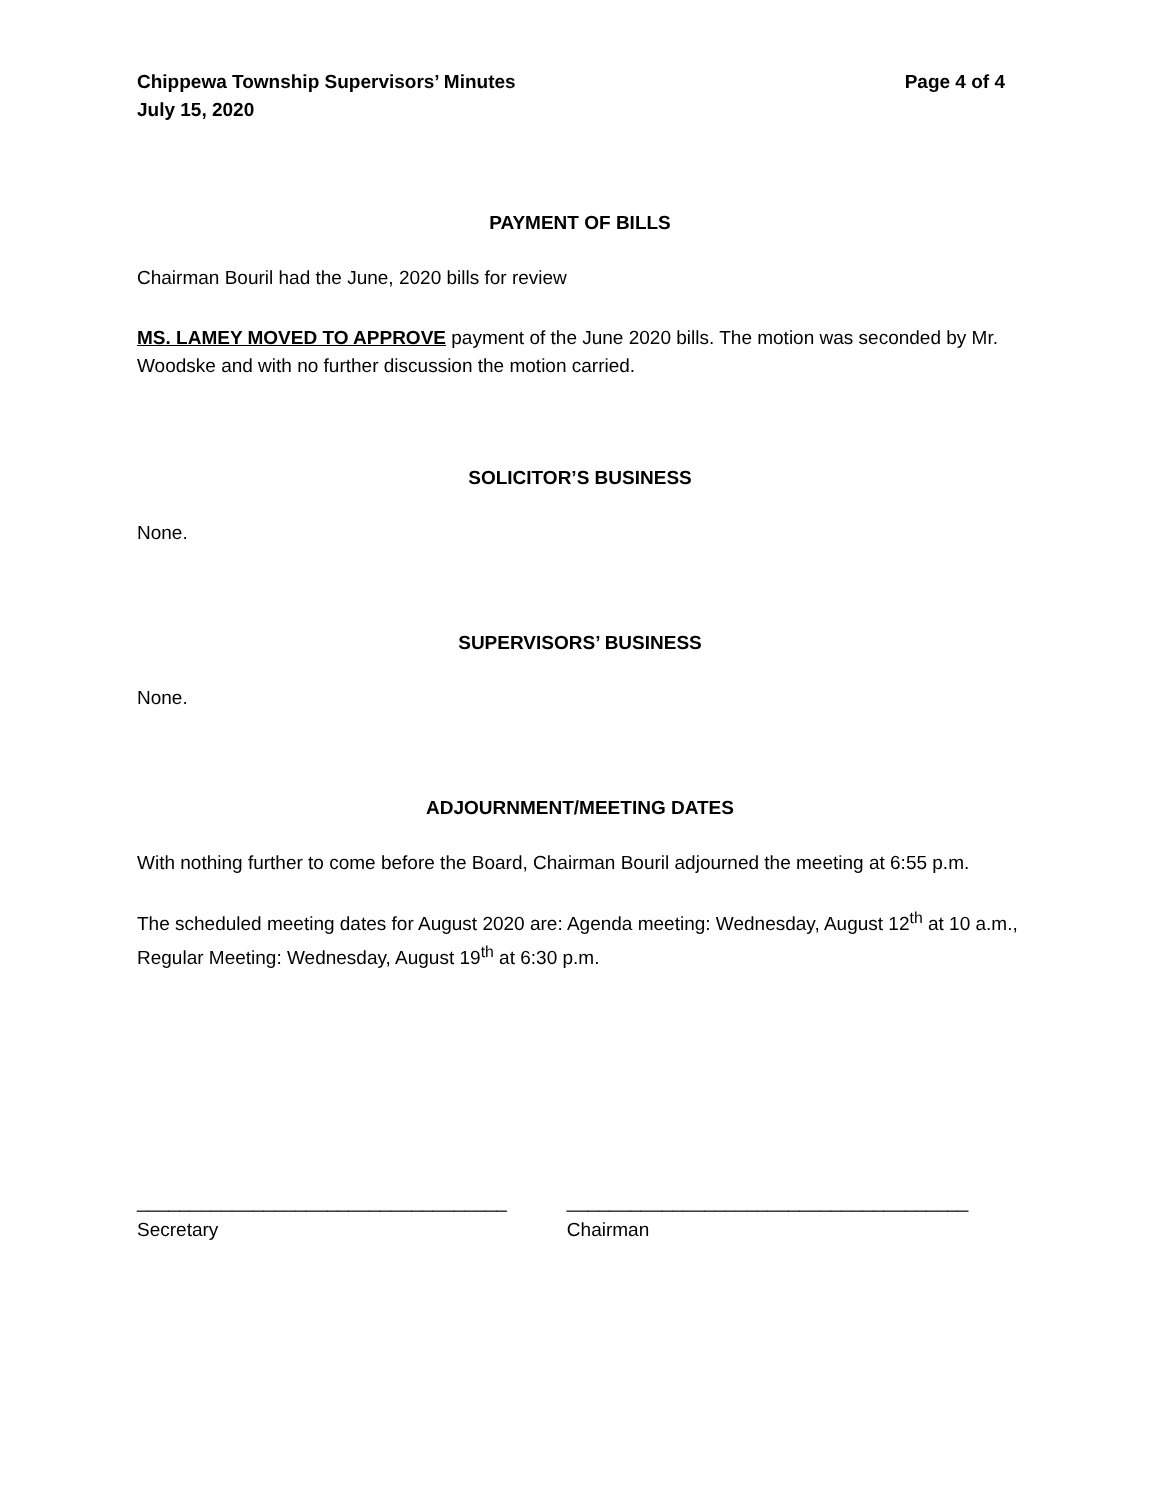Chippewa Township Supervisors’ Minutes
July 15, 2020
Page 4 of 4
PAYMENT OF BILLS
Chairman Bouril had the June, 2020 bills for review
MS. LAMEY MOVED TO APPROVE payment of the June 2020 bills. The motion was seconded by Mr. Woodske and with no further discussion the motion carried.
SOLICITOR’S BUSINESS
None.
SUPERVISORS’ BUSINESS
None.
ADJOURNMENT/MEETING DATES
With nothing further to come before the Board, Chairman Bouril adjourned the meeting at 6:55 p.m.
The scheduled meeting dates for August 2020 are: Agenda meeting: Wednesday, August 12<sup>th</sup> at 10 a.m., Regular Meeting: Wednesday, August 19<sup>th</sup> at 6:30 p.m.
___________________________________
Secretary
______________________________________
Chairman